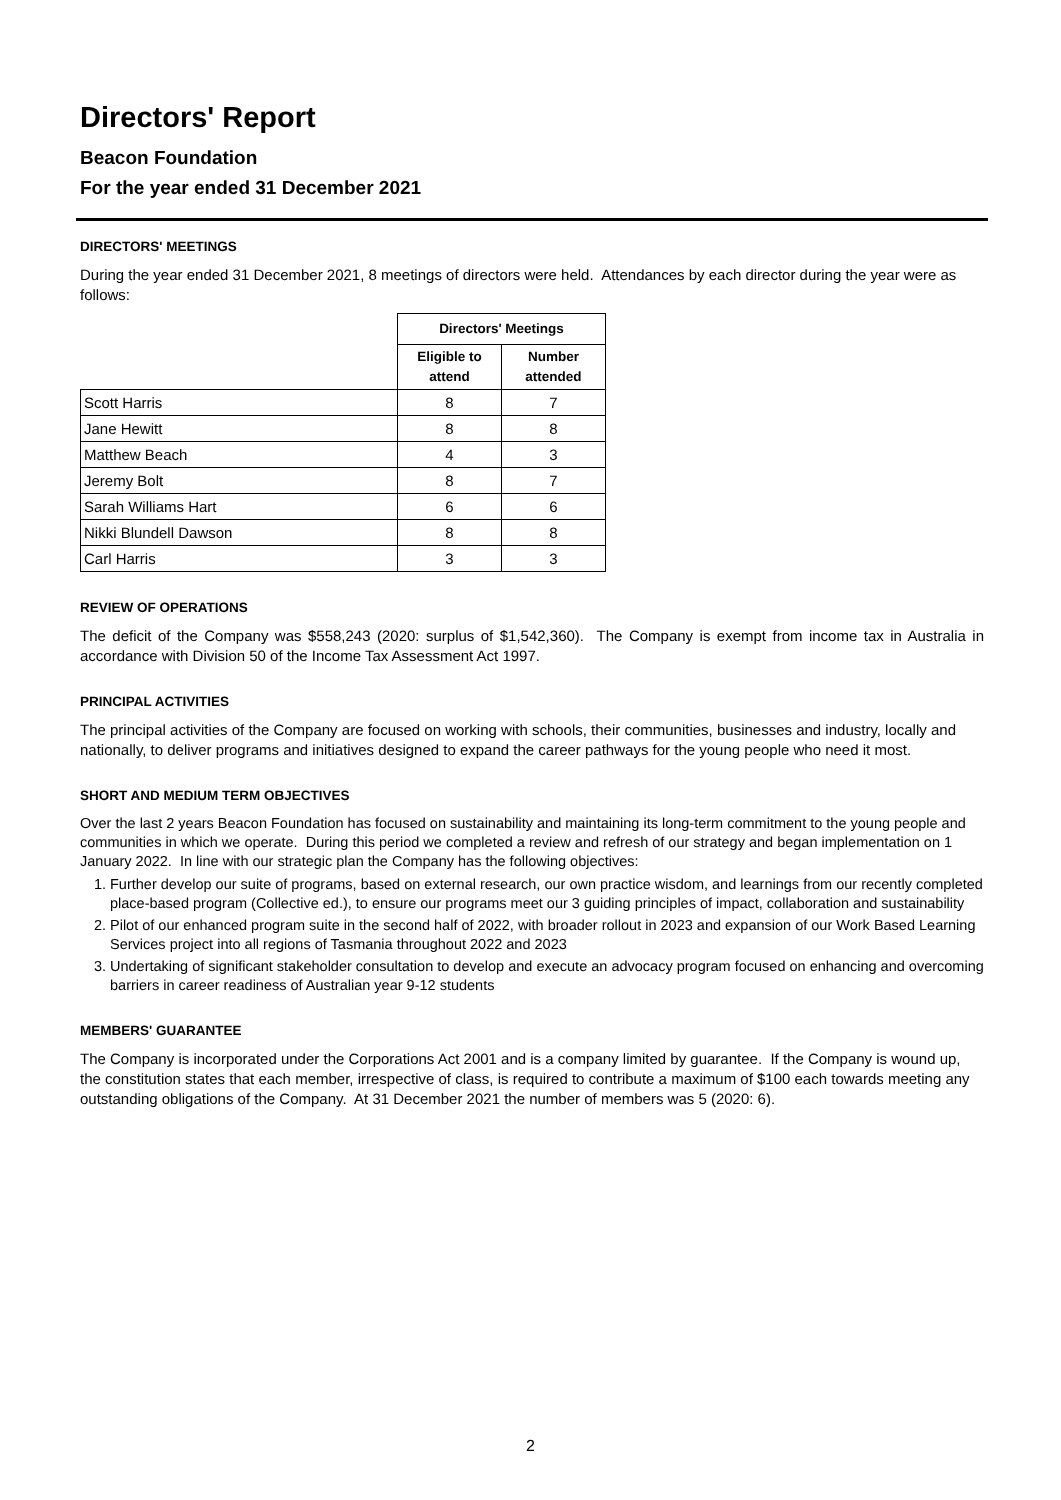Directors' Report
Beacon Foundation
For the year ended 31 December 2021
DIRECTORS' MEETINGS
During the year ended 31 December 2021, 8 meetings of directors were held. Attendances by each director during the year were as follows:
| | Directors' Meetings | |
| | Eligible to attend | Number attended |
| Scott Harris | 8 | 7 |
| Jane Hewitt | 8 | 8 |
| Matthew Beach | 4 | 3 |
| Jeremy Bolt | 8 | 7 |
| Sarah Williams Hart | 6 | 6 |
| Nikki Blundell Dawson | 8 | 8 |
| Carl Harris | 3 | 3 |
REVIEW OF OPERATIONS
The deficit of the Company was $558,243 (2020: surplus of $1,542,360). The Company is exempt from income tax in Australia in accordance with Division 50 of the Income Tax Assessment Act 1997.
PRINCIPAL ACTIVITIES
The principal activities of the Company are focused on working with schools, their communities, businesses and industry, locally and nationally, to deliver programs and initiatives designed to expand the career pathways for the young people who need it most.
SHORT AND MEDIUM TERM OBJECTIVES
Over the last 2 years Beacon Foundation has focused on sustainability and maintaining its long-term commitment to the young people and communities in which we operate. During this period we completed a review and refresh of our strategy and began implementation on 1 January 2022. In line with our strategic plan the Company has the following objectives:
1. Further develop our suite of programs, based on external research, our own practice wisdom, and learnings from our recently completed place-based program (Collective ed.), to ensure our programs meet our 3 guiding principles of impact, collaboration and sustainability
2. Pilot of our enhanced program suite in the second half of 2022, with broader rollout in 2023 and expansion of our Work Based Learning Services project into all regions of Tasmania throughout 2022 and 2023
3. Undertaking of significant stakeholder consultation to develop and execute an advocacy program focused on enhancing and overcoming barriers in career readiness of Australian year 9-12 students
MEMBERS' GUARANTEE
The Company is incorporated under the Corporations Act 2001 and is a company limited by guarantee. If the Company is wound up, the constitution states that each member, irrespective of class, is required to contribute a maximum of $100 each towards meeting any outstanding obligations of the Company. At 31 December 2021 the number of members was 5 (2020: 6).
2